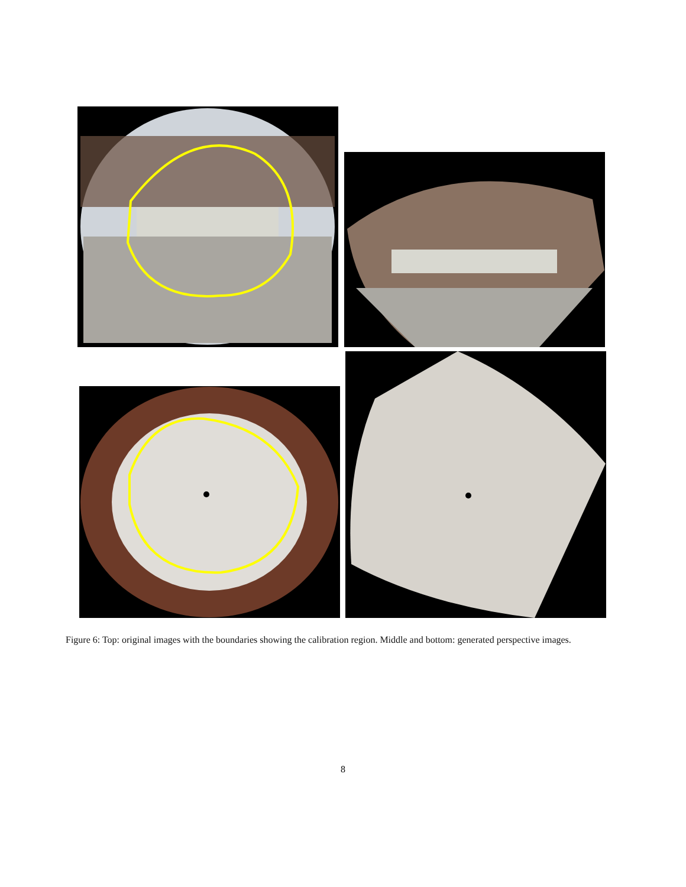Figure 6: Top: original images with the boundaries showing the calibration region. Middle and bottom: generated perspective images.
8